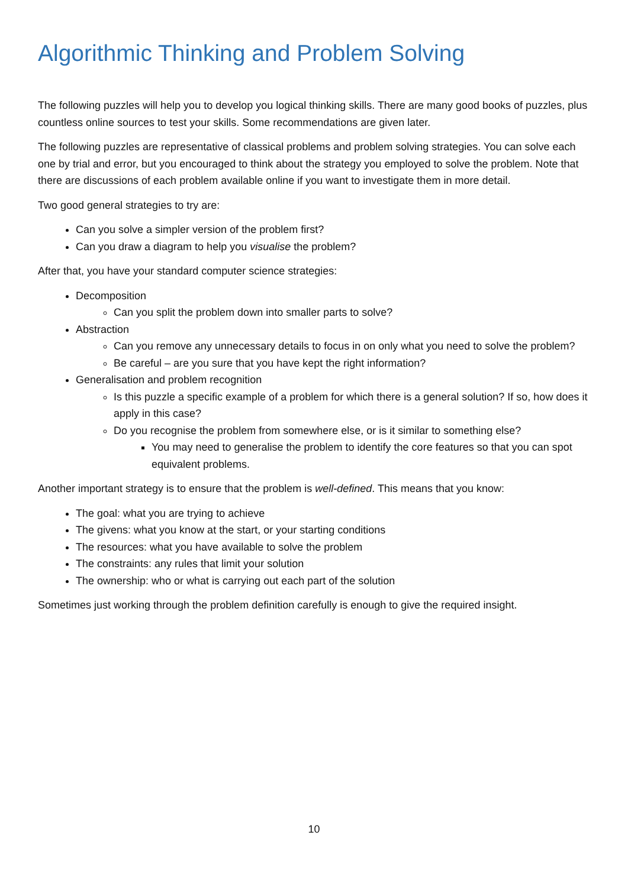Algorithmic Thinking and Problem Solving
The following puzzles will help you to develop you logical thinking skills. There are many good books of puzzles, plus countless online sources to test your skills. Some recommendations are given later.
The following puzzles are representative of classical problems and problem solving strategies. You can solve each one by trial and error, but you encouraged to think about the strategy you employed to solve the problem. Note that there are discussions of each problem available online if you want to investigate them in more detail.
Two good general strategies to try are:
Can you solve a simpler version of the problem first?
Can you draw a diagram to help you visualise the problem?
After that, you have your standard computer science strategies:
Decomposition
Can you split the problem down into smaller parts to solve?
Abstraction
Can you remove any unnecessary details to focus in on only what you need to solve the problem?
Be careful – are you sure that you have kept the right information?
Generalisation and problem recognition
Is this puzzle a specific example of a problem for which there is a general solution? If so, how does it apply in this case?
Do you recognise the problem from somewhere else, or is it similar to something else?
You may need to generalise the problem to identify the core features so that you can spot equivalent problems.
Another important strategy is to ensure that the problem is well-defined. This means that you know:
The goal: what you are trying to achieve
The givens: what you know at the start, or your starting conditions
The resources: what you have available to solve the problem
The constraints: any rules that limit your solution
The ownership: who or what is carrying out each part of the solution
Sometimes just working through the problem definition carefully is enough to give the required insight.
10